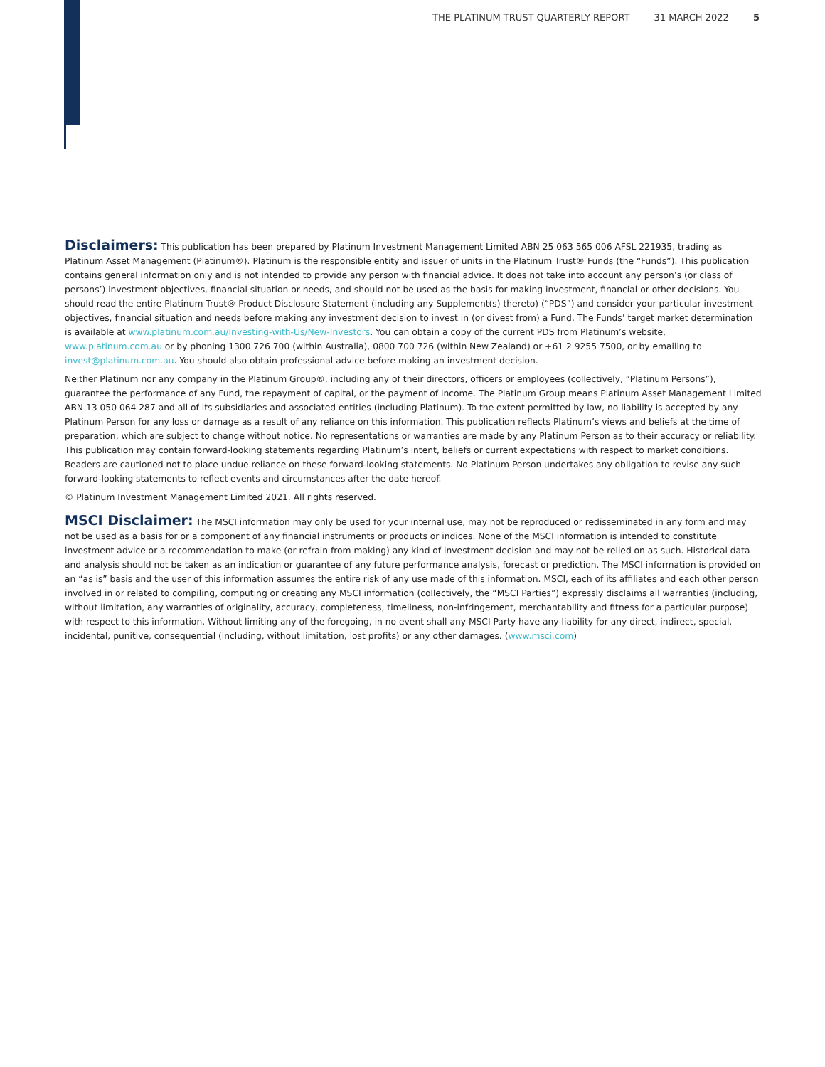THE PLATINUM TRUST QUARTERLY REPORT 31 MARCH 2022 5
Disclaimers: This publication has been prepared by Platinum Investment Management Limited ABN 25 063 565 006 AFSL 221935, trading as Platinum Asset Management (Platinum®). Platinum is the responsible entity and issuer of units in the Platinum Trust® Funds (the “Funds”). This publication contains general information only and is not intended to provide any person with financial advice. It does not take into account any person’s (or class of persons’) investment objectives, financial situation or needs, and should not be used as the basis for making investment, financial or other decisions. You should read the entire Platinum Trust® Product Disclosure Statement (including any Supplement(s) thereto) (“PDS”) and consider your particular investment objectives, financial situation and needs before making any investment decision to invest in (or divest from) a Fund. The Funds’ target market determination is available at www.platinum.com.au/Investing-with-Us/New-Investors. You can obtain a copy of the current PDS from Platinum’s website, www.platinum.com.au or by phoning 1300 726 700 (within Australia), 0800 700 726 (within New Zealand) or +61 2 9255 7500, or by emailing to invest@platinum.com.au. You should also obtain professional advice before making an investment decision.
Neither Platinum nor any company in the Platinum Group®, including any of their directors, officers or employees (collectively, “Platinum Persons”), guarantee the performance of any Fund, the repayment of capital, or the payment of income. The Platinum Group means Platinum Asset Management Limited ABN 13 050 064 287 and all of its subsidiaries and associated entities (including Platinum). To the extent permitted by law, no liability is accepted by any Platinum Person for any loss or damage as a result of any reliance on this information. This publication reflects Platinum’s views and beliefs at the time of preparation, which are subject to change without notice. No representations or warranties are made by any Platinum Person as to their accuracy or reliability. This publication may contain forward-looking statements regarding Platinum’s intent, beliefs or current expectations with respect to market conditions. Readers are cautioned not to place undue reliance on these forward-looking statements. No Platinum Person undertakes any obligation to revise any such forward-looking statements to reflect events and circumstances after the date hereof.
© Platinum Investment Management Limited 2021. All rights reserved.
MSCI Disclaimer: The MSCI information may only be used for your internal use, may not be reproduced or redisseminated in any form and may not be used as a basis for or a component of any financial instruments or products or indices. None of the MSCI information is intended to constitute investment advice or a recommendation to make (or refrain from making) any kind of investment decision and may not be relied on as such. Historical data and analysis should not be taken as an indication or guarantee of any future performance analysis, forecast or prediction. The MSCI information is provided on an “as is” basis and the user of this information assumes the entire risk of any use made of this information. MSCI, each of its affiliates and each other person involved in or related to compiling, computing or creating any MSCI information (collectively, the “MSCI Parties”) expressly disclaims all warranties (including, without limitation, any warranties of originality, accuracy, completeness, timeliness, non-infringement, merchantability and fitness for a particular purpose) with respect to this information. Without limiting any of the foregoing, in no event shall any MSCI Party have any liability for any direct, indirect, special, incidental, punitive, consequential (including, without limitation, lost profits) or any other damages. (www.msci.com)